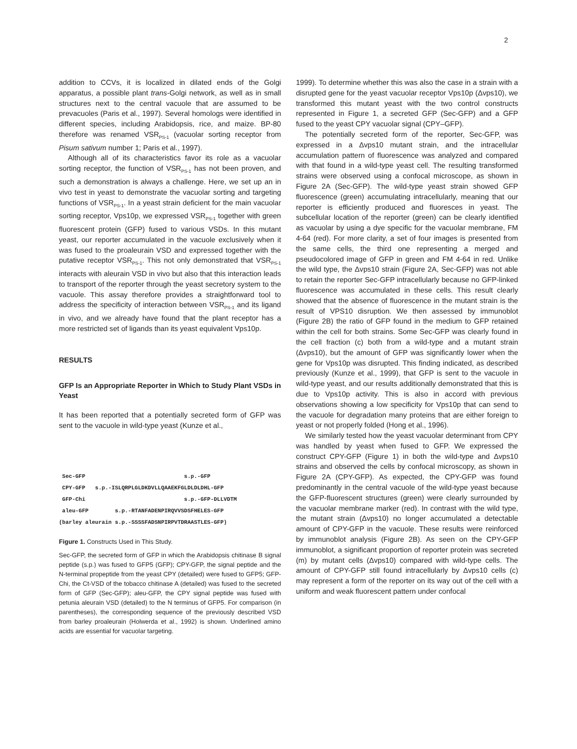2
addition to CCVs, it is localized in dilated ends of the Golgi apparatus, a possible plant trans-Golgi network, as well as in small structures next to the central vacuole that are assumed to be prevacuoles (Paris et al., 1997). Several homologs were identified in different species, including Arabidopsis, rice, and maize. BP-80 therefore was renamed VSR<sub>PS-1</sub> (vacuolar sorting receptor from Pisum sativum number 1; Paris et al., 1997).
Although all of its characteristics favor its role as a vacuolar sorting receptor, the function of VSR<sub>PS-1</sub> has not been proven, and such a demonstration is always a challenge. Here, we set up an in vivo test in yeast to demonstrate the vacuolar sorting and targeting functions of VSR<sub>PS-1</sub>. In a yeast strain deficient for the main vacuolar sorting receptor, Vps10p, we expressed VSR<sub>PS-1</sub> together with green fluorescent protein (GFP) fused to various VSDs. In this mutant yeast, our reporter accumulated in the vacuole exclusively when it was fused to the proaleurain VSD and expressed together with the putative receptor VSR<sub>PS-1</sub>. This not only demonstrated that VSR<sub>PS-1</sub> interacts with aleurain VSD in vivo but also that this interaction leads to transport of the reporter through the yeast secretory system to the vacuole. This assay therefore provides a straightforward tool to address the specificity of interaction between VSR<sub>PS-1</sub> and its ligand in vivo, and we already have found that the plant receptor has a more restricted set of ligands than its yeast equivalent Vps10p.
RESULTS
GFP Is an Appropriate Reporter in Which to Study Plant VSDs in Yeast
It has been reported that a potentially secreted form of GFP was sent to the vacuole in wild-type yeast (Kunze et al.,
Sec-GFP s.p.-GFP CPY-GFP s.p.-ISLQRPLGLDKDVLLQAAEKFGLDLDLDHL-GFP GFP-Chi s.p.-GFP-DLLVDTM aleu-GFP s.p.-RTANFADENPIRQVVSDSFHELES-GFP (barley aleurain s.p.-SSSSFADSNPIRPVTDRAASTLES-GFP)
Figure 1. Constructs Used in This Study.
Sec-GFP, the secreted form of GFP in which the Arabidopsis chitinase B signal peptide (s.p.) was fused to GFP5 (GFP); CPY-GFP, the signal peptide and the N-terminal propeptide from the yeast CPY (detailed) were fused to GFP5; GFP-Chi, the Ct-VSD of the tobacco chitinase A (detailed) was fused to the secreted form of GFP (Sec-GFP); aleu-GFP, the CPY signal peptide was fused with petunia aleurain VSD (detailed) to the N terminus of GFP5. For comparison (in parentheses), the corresponding sequence of the previously described VSD from barley proaleurain (Holwerda et al., 1992) is shown. Underlined amino acids are essential for vacuolar targeting.
1999). To determine whether this was also the case in a strain with a disrupted gene for the yeast vacuolar receptor Vps10p (Δvps10), we transformed this mutant yeast with the two control constructs represented in Figure 1, a secreted GFP (Sec-GFP) and a GFP fused to the yeast CPY vacuolar signal (CPY–GFP).
The potentially secreted form of the reporter, Sec-GFP, was expressed in a Δvps10 mutant strain, and the intracellular accumulation pattern of fluorescence was analyzed and compared with that found in a wild-type yeast cell. The resulting transformed strains were observed using a confocal microscope, as shown in Figure 2A (Sec-GFP). The wild-type yeast strain showed GFP fluorescence (green) accumulating intracellularly, meaning that our reporter is efficiently produced and fluoresces in yeast. The subcellular location of the reporter (green) can be clearly identified as vacuolar by using a dye specific for the vacuolar membrane, FM 4-64 (red). For more clarity, a set of four images is presented from the same cells, the third one representing a merged and pseudocolored image of GFP in green and FM 4-64 in red. Unlike the wild type, the Δvps10 strain (Figure 2A, Sec-GFP) was not able to retain the reporter Sec-GFP intracellularly because no GFP-linked fluorescence was accumulated in these cells. This result clearly showed that the absence of fluorescence in the mutant strain is the result of VPS10 disruption. We then assessed by immunoblot (Figure 2B) the ratio of GFP found in the medium to GFP retained within the cell for both strains. Some Sec-GFP was clearly found in the cell fraction (c) both from a wild-type and a mutant strain (Δvps10), but the amount of GFP was significantly lower when the gene for Vps10p was disrupted. This finding indicated, as described previously (Kunze et al., 1999), that GFP is sent to the vacuole in wild-type yeast, and our results additionally demonstrated that this is due to Vps10p activity. This is also in accord with previous observations showing a low specificity for Vps10p that can send to the vacuole for degradation many proteins that are either foreign to yeast or not properly folded (Hong et al., 1996).
We similarly tested how the yeast vacuolar determinant from CPY was handled by yeast when fused to GFP. We expressed the construct CPY-GFP (Figure 1) in both the wild-type and Δvps10 strains and observed the cells by confocal microscopy, as shown in Figure 2A (CPY-GFP). As expected, the CPY-GFP was found predominantly in the central vacuole of the wild-type yeast because the GFP-fluorescent structures (green) were clearly surrounded by the vacuolar membrane marker (red). In contrast with the wild type, the mutant strain (Δvps10) no longer accumulated a detectable amount of CPY-GFP in the vacuole. These results were reinforced by immunoblot analysis (Figure 2B). As seen on the CPY-GFP immunoblot, a significant proportion of reporter protein was secreted (m) by mutant cells (Δvps10) compared with wild-type cells. The amount of CPY-GFP still found intracellularly by Δvps10 cells (c) may represent a form of the reporter on its way out of the cell with a uniform and weak fluorescent pattern under confocal